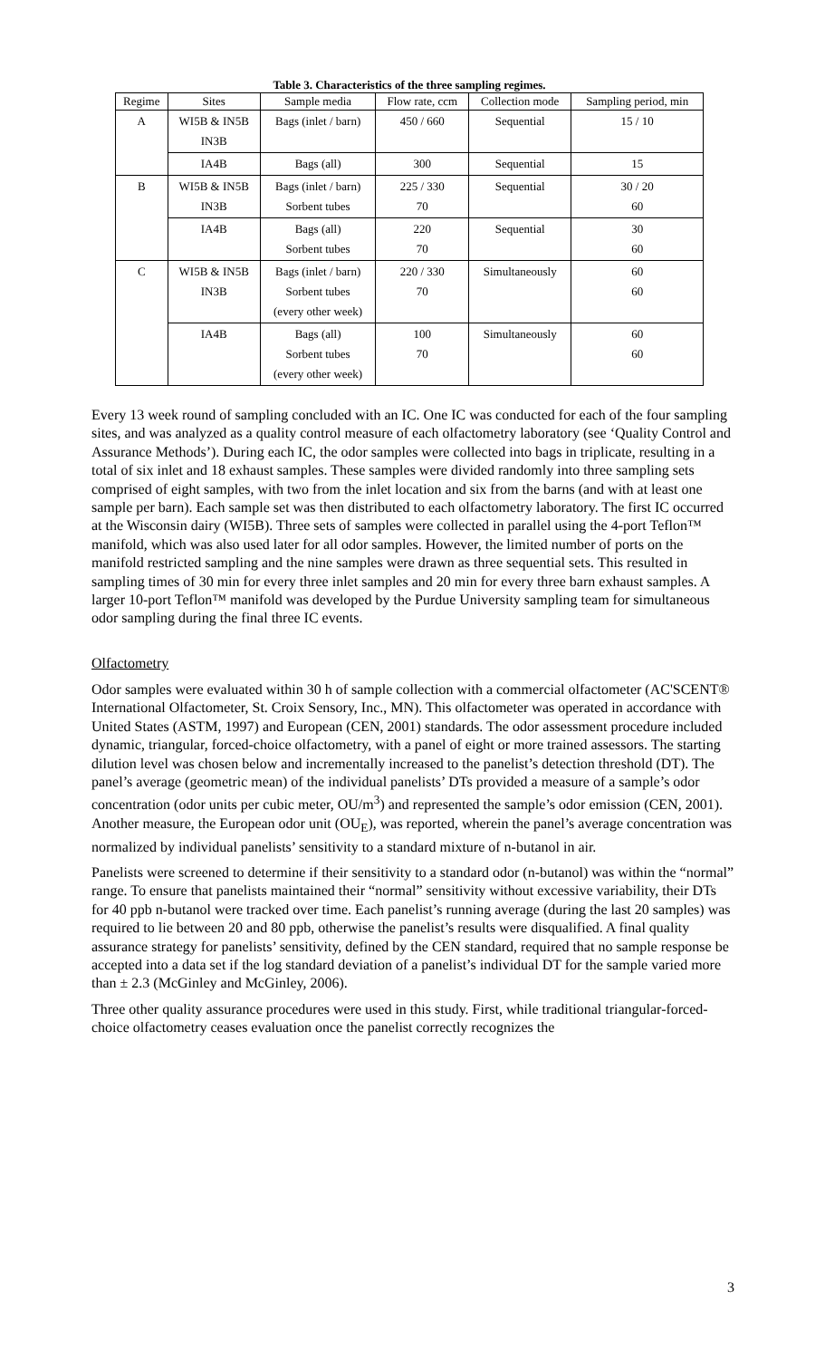Table 3. Characteristics of the three sampling regimes.
| Regime | Sites | Sample media | Flow rate, ccm | Collection mode | Sampling period, min |
| --- | --- | --- | --- | --- | --- |
| A | WI5B & IN5B IN3B | Bags (inlet / barn) | 450 / 660 | Sequential | 15 / 10 |
| | IA4B | Bags (all) | 300 | Sequential | 15 |
| B | WI5B & IN5B IN3B | Bags (inlet / barn) Sorbent tubes | 225 / 330 70 | Sequential | 30 / 20 60 |
| | IA4B | Bags (all) Sorbent tubes | 220 70 | Sequential | 30 60 |
| C | WI5B & IN5B IN3B | Bags (inlet / barn) Sorbent tubes (every other week) | 220 / 330 70 | Simultaneously | 60 60 |
| | IA4B | Bags (all) Sorbent tubes (every other week) | 100 70 | Simultaneously | 60 60 |
Every 13 week round of sampling concluded with an IC. One IC was conducted for each of the four sampling sites, and was analyzed as a quality control measure of each olfactometry laboratory (see ‘Quality Control and Assurance Methods’). During each IC, the odor samples were collected into bags in triplicate, resulting in a total of six inlet and 18 exhaust samples. These samples were divided randomly into three sampling sets comprised of eight samples, with two from the inlet location and six from the barns (and with at least one sample per barn). Each sample set was then distributed to each olfactometry laboratory. The first IC occurred at the Wisconsin dairy (WI5B). Three sets of samples were collected in parallel using the 4-port Teflon™ manifold, which was also used later for all odor samples. However, the limited number of ports on the manifold restricted sampling and the nine samples were drawn as three sequential sets. This resulted in sampling times of 30 min for every three inlet samples and 20 min for every three barn exhaust samples. A larger 10-port Teflon™ manifold was developed by the Purdue University sampling team for simultaneous odor sampling during the final three IC events.
Olfactometry
Odor samples were evaluated within 30 h of sample collection with a commercial olfactometer (AC'SCENT® International Olfactometer, St. Croix Sensory, Inc., MN). This olfactometer was operated in accordance with United States (ASTM, 1997) and European (CEN, 2001) standards. The odor assessment procedure included dynamic, triangular, forced-choice olfactometry, with a panel of eight or more trained assessors. The starting dilution level was chosen below and incrementally increased to the panelist’s detection threshold (DT). The panel’s average (geometric mean) of the individual panelists’ DTs provided a measure of a sample’s odor concentration (odor units per cubic meter, OU/m<sup>3</sup>) and represented the sample’s odor emission (CEN, 2001). Another measure, the European odor unit (OU<sub>E</sub>), was reported, wherein the panel’s average concentration was normalized by individual panelists’ sensitivity to a standard mixture of n-butanol in air.
Panelists were screened to determine if their sensitivity to a standard odor (n-butanol) was within the “normal” range. To ensure that panelists maintained their “normal” sensitivity without excessive variability, their DTs for 40 ppb n-butanol were tracked over time. Each panelist’s running average (during the last 20 samples) was required to lie between 20 and 80 ppb, otherwise the panelist’s results were disqualified. A final quality assurance strategy for panelists’ sensitivity, defined by the CEN standard, required that no sample response be accepted into a data set if the log standard deviation of a panelist’s individual DT for the sample varied more than ± 2.3 (McGinley and McGinley, 2006).
Three other quality assurance procedures were used in this study. First, while traditional triangular-forced-choice olfactometry ceases evaluation once the panelist correctly recognizes the
3